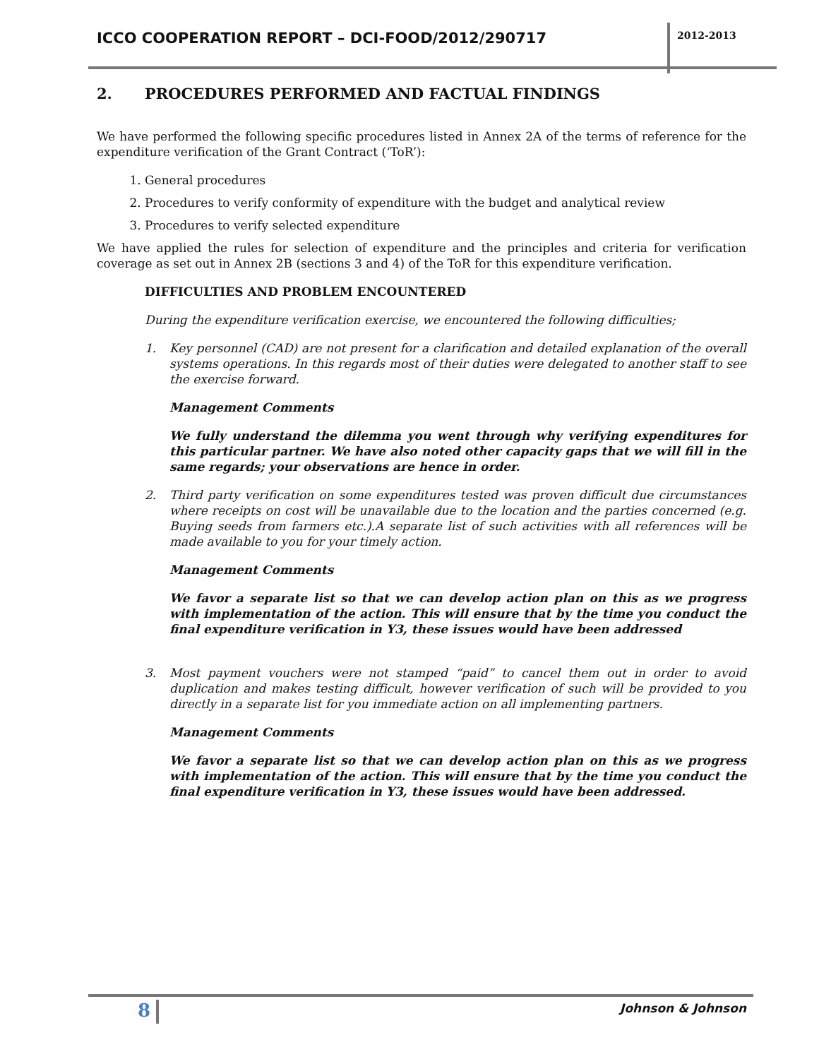ICCO COOPERATION REPORT – DCI-FOOD/2012/290717
2012-2013
2. PROCEDURES PERFORMED AND FACTUAL FINDINGS
We have performed the following specific procedures listed in Annex 2A of the terms of reference for the expenditure verification of the Grant Contract (‘ToR’):
1. General procedures
2. Procedures to verify conformity of expenditure with the budget and analytical review
3. Procedures to verify selected expenditure
We have applied the rules for selection of expenditure and the principles and criteria for verification coverage as set out in Annex 2B (sections 3 and 4) of the ToR for this expenditure verification.
DIFFICULTIES AND PROBLEM ENCOUNTERED
During the expenditure verification exercise, we encountered the following difficulties;
1. Key personnel (CAD) are not present for a clarification and detailed explanation of the overall systems operations. In this regards most of their duties were delegated to another staff to see the exercise forward.
Management Comments
We fully understand the dilemma you went through why verifying expenditures for this particular partner. We have also noted other capacity gaps that we will fill in the same regards; your observations are hence in order.
2. Third party verification on some expenditures tested was proven difficult due circumstances where receipts on cost will be unavailable due to the location and the parties concerned (e.g. Buying seeds from farmers etc.).A separate list of such activities with all references will be made available to you for your timely action.
Management Comments
We favor a separate list so that we can develop action plan on this as we progress with implementation of the action. This will ensure that by the time you conduct the final expenditure verification in Y3, these issues would have been addressed
3. Most payment vouchers were not stamped “paid” to cancel them out in order to avoid duplication and makes testing difficult, however verification of such will be provided to you directly in a separate list for you immediate action on all implementing partners.
Management Comments
We favor a separate list so that we can develop action plan on this as we progress with implementation of the action. This will ensure that by the time you conduct the final expenditure verification in Y3, these issues would have been addressed.
8 Johnson & Johnson